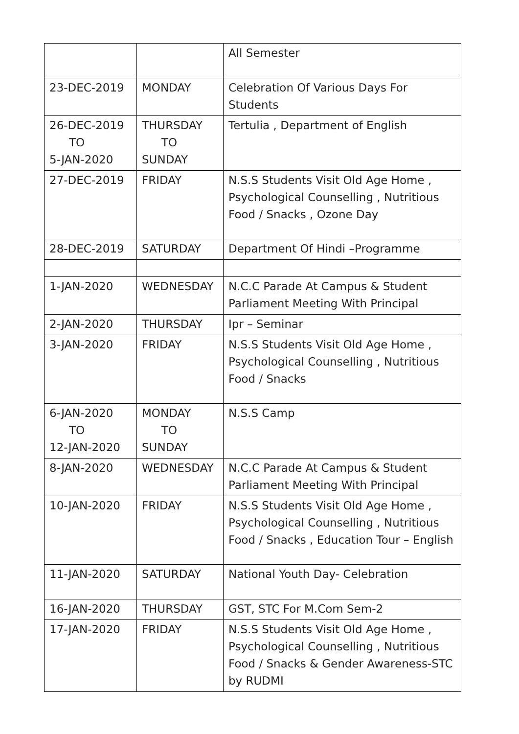| | | All Semester |
| 23-DEC-2019 | MONDAY | Celebration Of Various Days For Students |
| 26-DEC-2019 TO 5-JAN-2020 | THURSDAY TO SUNDAY | Tertulia , Department of English |
| 27-DEC-2019 | FRIDAY | N.S.S Students Visit Old Age Home , Psychological Counselling , Nutritious Food / Snacks , Ozone Day |
| 28-DEC-2019 | SATURDAY | Department Of Hindi –Programme |
| 1-JAN-2020 | WEDNESDAY | N.C.C Parade At Campus & Student Parliament Meeting With Principal |
| 2-JAN-2020 | THURSDAY | Ipr – Seminar |
| 3-JAN-2020 | FRIDAY | N.S.S Students Visit Old Age Home , Psychological Counselling , Nutritious Food / Snacks |
| 6-JAN-2020 TO 12-JAN-2020 | MONDAY TO SUNDAY | N.S.S Camp |
| 8-JAN-2020 | WEDNESDAY | N.C.C Parade At Campus & Student Parliament Meeting With Principal |
| 10-JAN-2020 | FRIDAY | N.S.S Students Visit Old Age Home , Psychological Counselling , Nutritious Food / Snacks , Education Tour – English |
| 11-JAN-2020 | SATURDAY | National Youth Day- Celebration |
| 16-JAN-2020 | THURSDAY | GST, STC For M.Com Sem-2 |
| 17-JAN-2020 | FRIDAY | N.S.S Students Visit Old Age Home , Psychological Counselling , Nutritious Food / Snacks & Gender Awareness-STC by RUDMI |